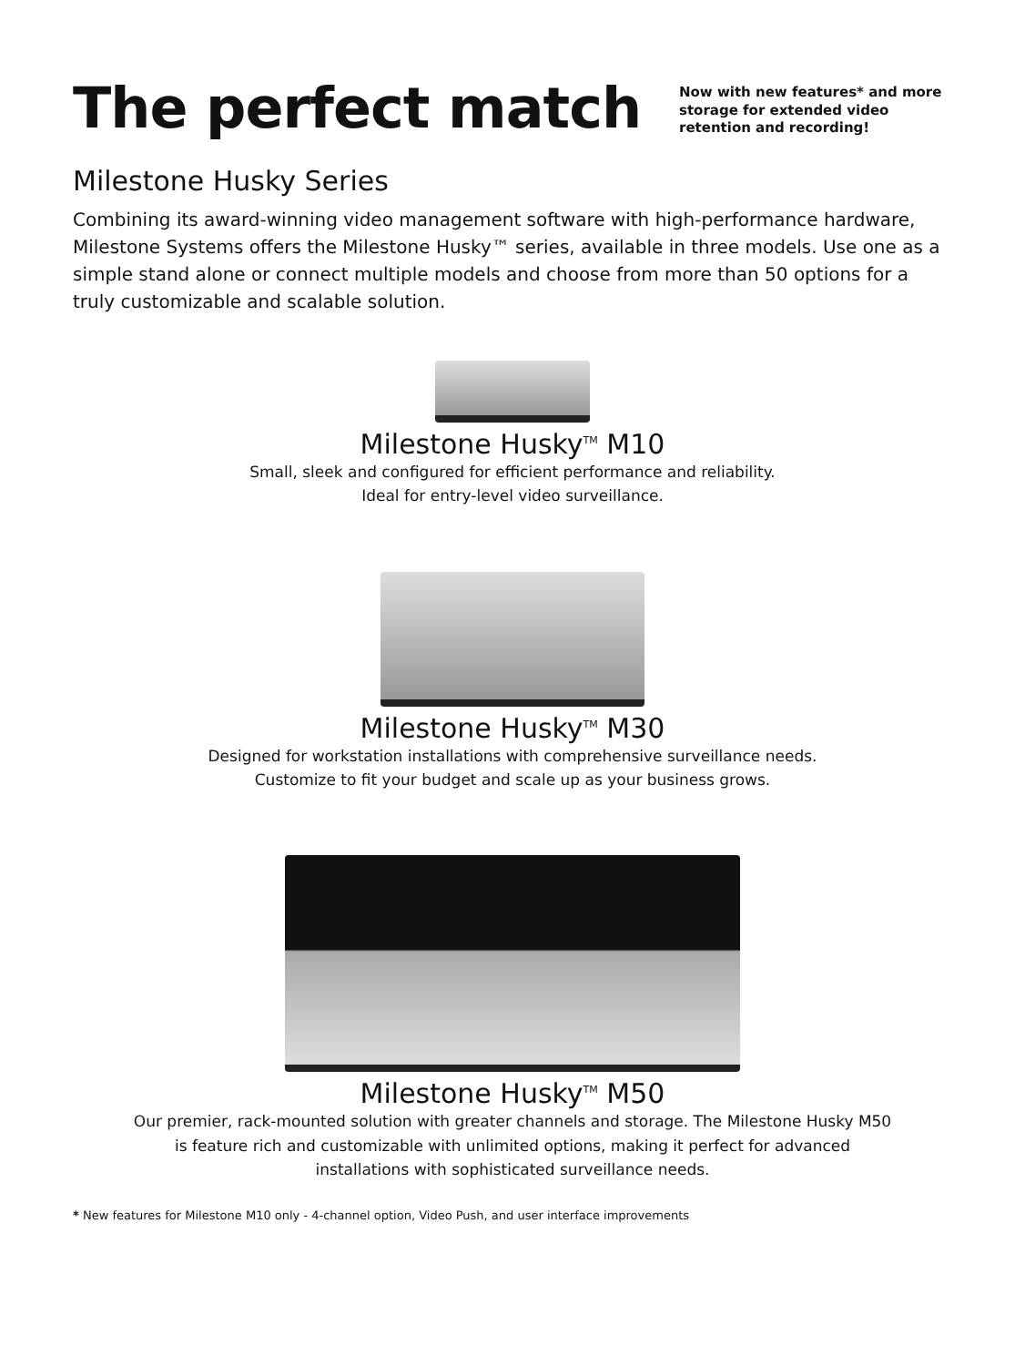The perfect match
Now with new features* and more storage for extended video retention and recording!
Milestone Husky Series
Combining its award-winning video management software with high-performance hardware, Milestone Systems offers the Milestone Husky™ series, available in three models. Use one as a simple stand alone or connect multiple models and choose from more than 50 options for a truly customizable and scalable solution.
Milestone Husky<sup>TM</sup> M10
Small, sleek and configured for efficient performance and reliability.
Ideal for entry-level video surveillance.
Milestone Husky<sup>TM</sup> M30
Designed for workstation installations with comprehensive surveillance needs.
Customize to fit your budget and scale up as your business grows.
Milestone Husky<sup>TM</sup> M50
Our premier, rack-mounted solution with greater channels and storage. The Milestone Husky M50
is feature rich and customizable with unlimited options, making it perfect for advanced
installations with sophisticated surveillance needs.
* New features for Milestone M10 only - 4-channel option, Video Push, and user interface improvements